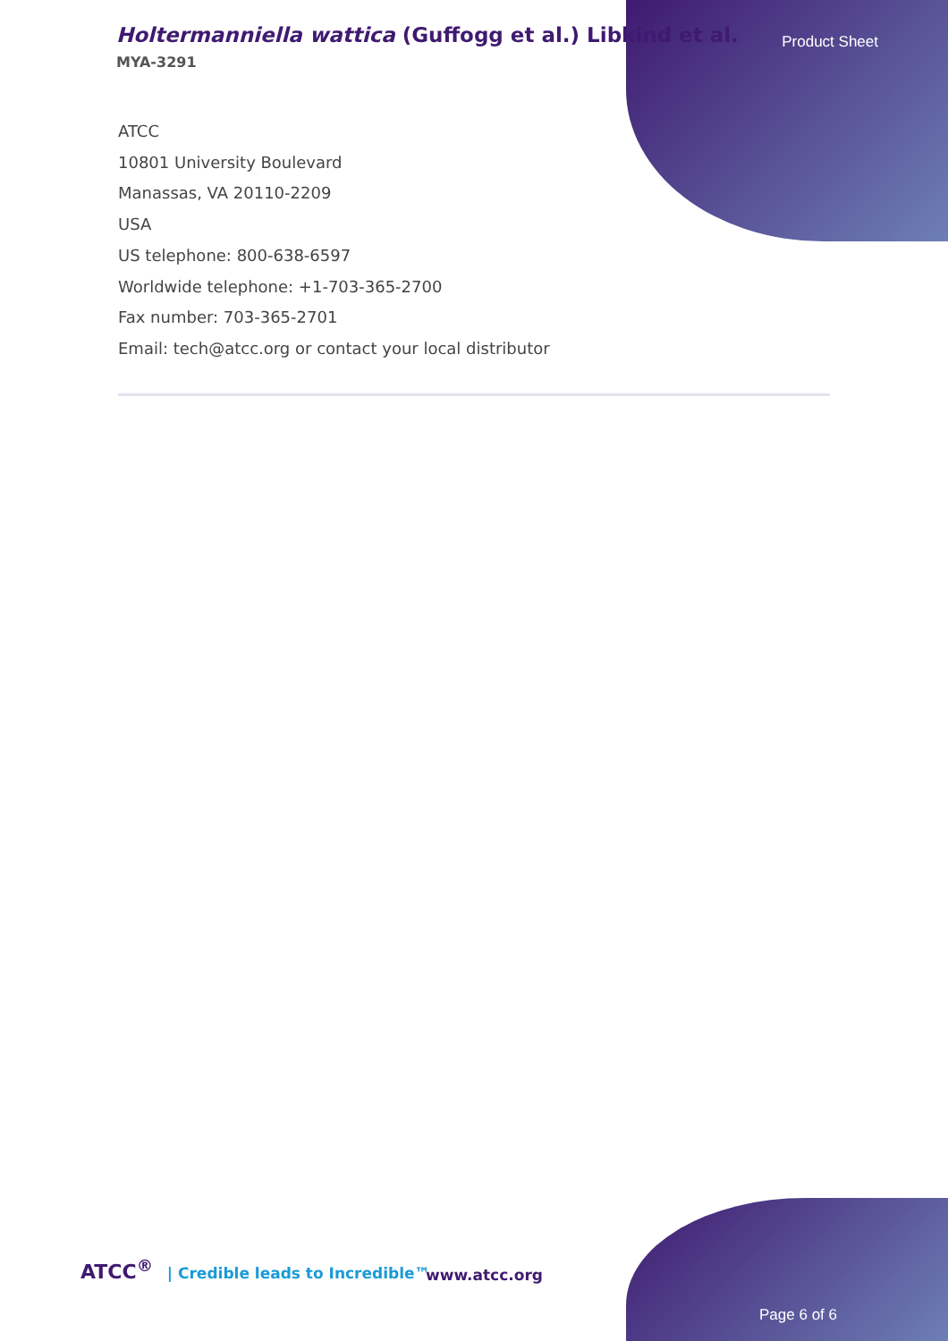Holtermanniella wattica (Guffogg et al.) Libkind et al.
MYA-3291
Product Sheet
ATCC
10801 University Boulevard
Manassas, VA 20110-2209
USA
US telephone: 800-638-6597
Worldwide telephone: +1-703-365-2700
Fax number: 703-365-2701
Email: tech@atcc.org or contact your local distributor
ATCC<sup>®</sup> | Credible leads to Incredible™
www.atcc.org
Page 6 of 6